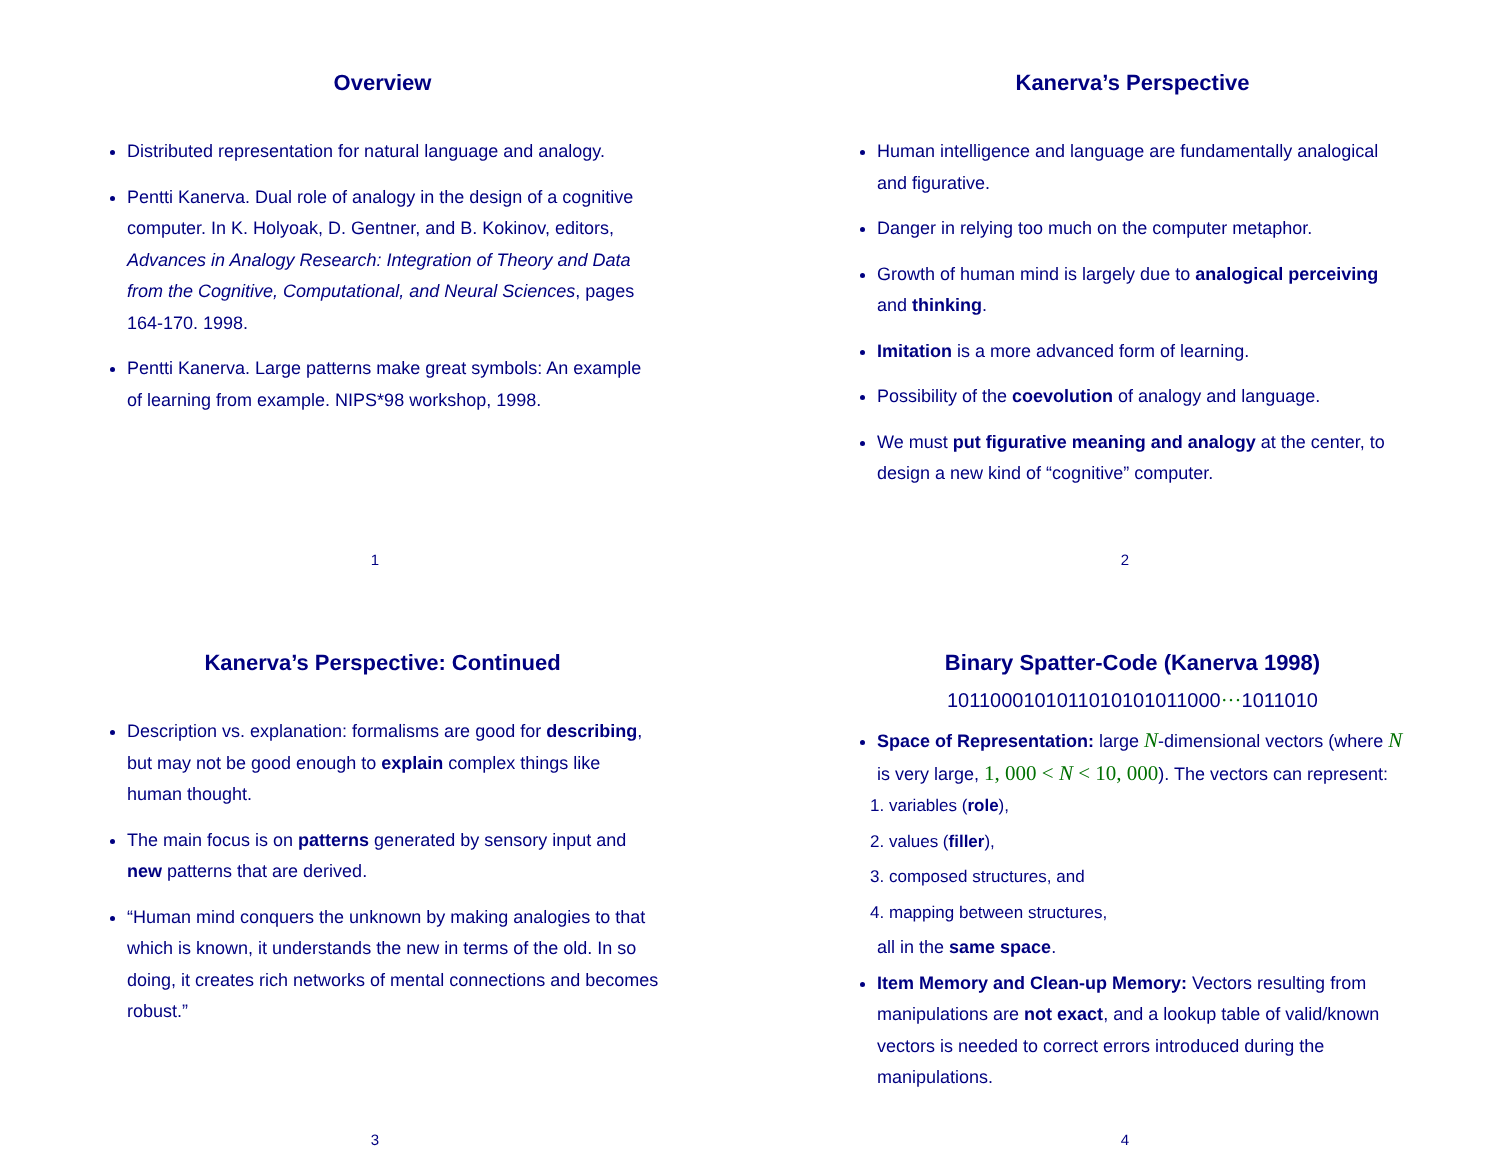Overview
Distributed representation for natural language and analogy.
Pentti Kanerva. Dual role of analogy in the design of a cognitive computer. In K. Holyoak, D. Gentner, and B. Kokinov, editors, Advances in Analogy Research: Integration of Theory and Data from the Cognitive, Computational, and Neural Sciences, pages 164-170. 1998.
Pentti Kanerva. Large patterns make great symbols: An example of learning from example. NIPS*98 workshop, 1998.
1
Kanerva’s Perspective
Human intelligence and language are fundamentally analogical and figurative.
Danger in relying too much on the computer metaphor.
Growth of human mind is largely due to analogical perceiving and thinking.
Imitation is a more advanced form of learning.
Possibility of the coevolution of analogy and language.
We must put figurative meaning and analogy at the center, to design a new kind of “cognitive” computer.
2
Kanerva’s Perspective: Continued
Description vs. explanation: formalisms are good for describing, but may not be good enough to explain complex things like human thought.
The main focus is on patterns generated by sensory input and new patterns that are derived.
“Human mind conquers the unknown by making analogies to that which is known, it understands the new in terms of the old. In so doing, it creates rich networks of mental connections and becomes robust.”
3
Binary Spatter-Code (Kanerva 1998)
1011000101011010101011000···1011010
Space of Representation: large N-dimensional vectors (where N is very large, 1, 000 < N < 10, 000). The vectors can represent:
1. variables (role),
2. values (filler),
3. composed structures, and
4. mapping between structures,
all in the same space.
Item Memory and Clean-up Memory: Vectors resulting from manipulations are not exact, and a lookup table of valid/known vectors is needed to correct errors introduced during the manipulations.
4